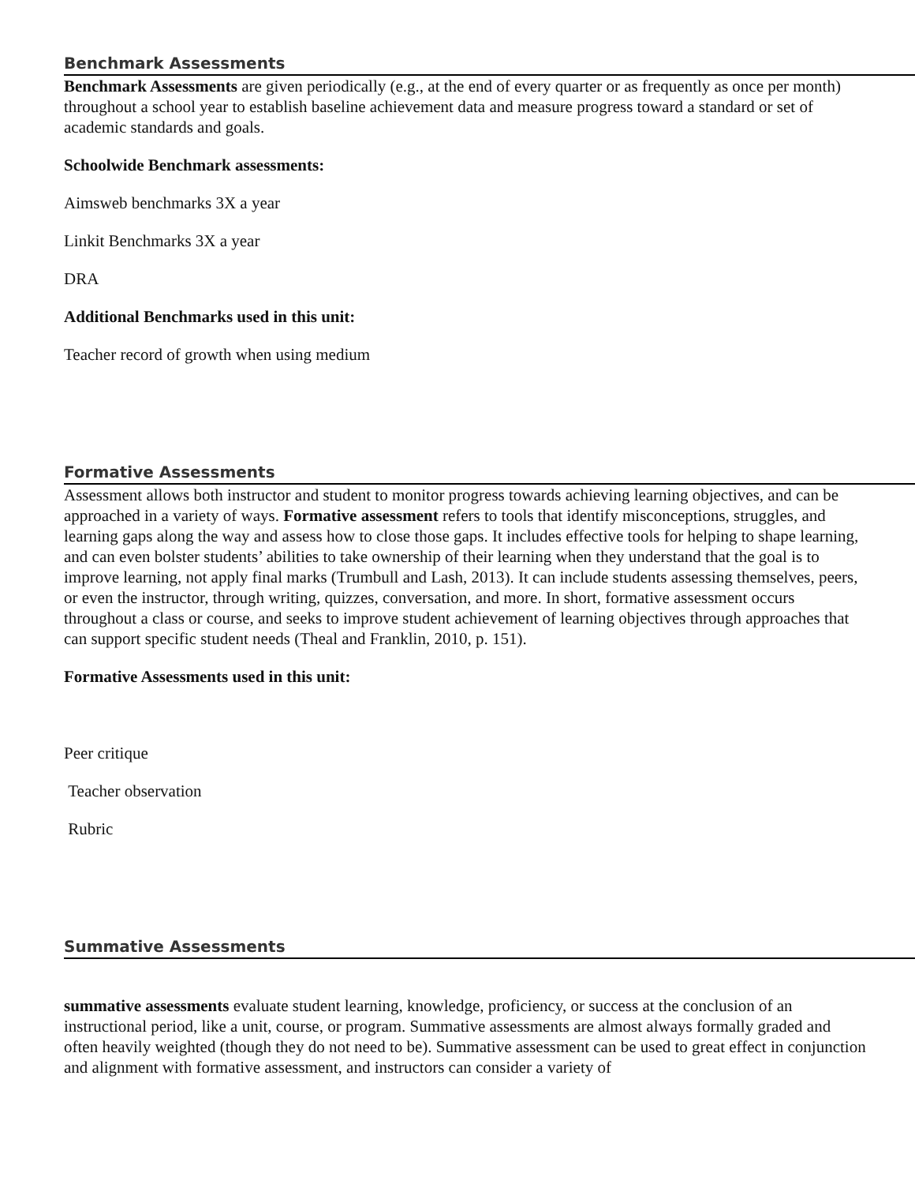Benchmark Assessments
Benchmark Assessments are given periodically (e.g., at the end of every quarter or as frequently as once per month) throughout a school year to establish baseline achievement data and measure progress toward a standard or set of academic standards and goals.
Schoolwide Benchmark assessments:
Aimsweb benchmarks 3X a year
Linkit Benchmarks 3X a year
DRA
Additional Benchmarks used in this unit:
Teacher record of growth when using medium
Formative Assessments
Assessment allows both instructor and student to monitor progress towards achieving learning objectives, and can be approached in a variety of ways. Formative assessment refers to tools that identify misconceptions, struggles, and learning gaps along the way and assess how to close those gaps. It includes effective tools for helping to shape learning, and can even bolster students’ abilities to take ownership of their learning when they understand that the goal is to improve learning, not apply final marks (Trumbull and Lash, 2013). It can include students assessing themselves, peers, or even the instructor, through writing, quizzes, conversation, and more. In short, formative assessment occurs throughout a class or course, and seeks to improve student achievement of learning objectives through approaches that can support specific student needs (Theal and Franklin, 2010, p. 151).
Formative Assessments used in this unit:
Peer critique
Teacher observation
Rubric
Summative Assessments
summative assessments evaluate student learning, knowledge, proficiency, or success at the conclusion of an instructional period, like a unit, course, or program. Summative assessments are almost always formally graded and often heavily weighted (though they do not need to be). Summative assessment can be used to great effect in conjunction and alignment with formative assessment, and instructors can consider a variety of